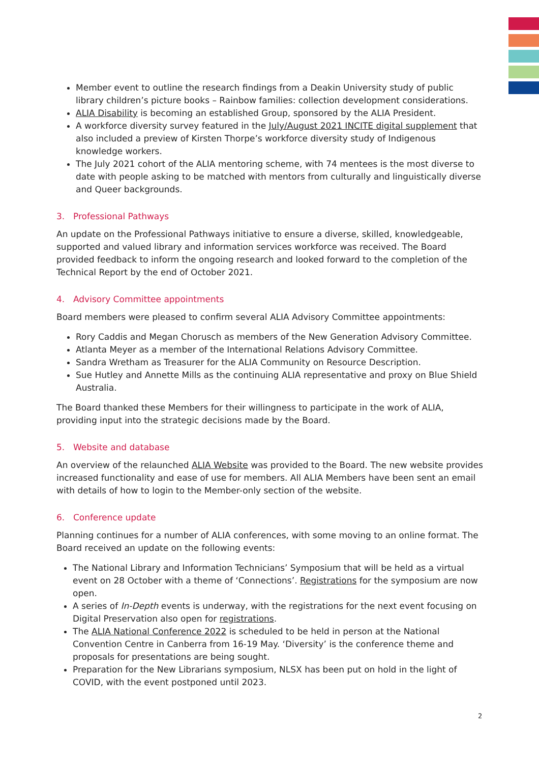Member event to outline the research findings from a Deakin University study of public library children’s picture books – Rainbow families: collection development considerations.
ALIA Disability is becoming an established Group, sponsored by the ALIA President.
A workforce diversity survey featured in the July/August 2021 INCITE digital supplement that also included a preview of Kirsten Thorpe’s workforce diversity study of Indigenous knowledge workers.
The July 2021 cohort of the ALIA mentoring scheme, with 74 mentees is the most diverse to date with people asking to be matched with mentors from culturally and linguistically diverse and Queer backgrounds.
3. Professional Pathways
An update on the Professional Pathways initiative to ensure a diverse, skilled, knowledgeable, supported and valued library and information services workforce was received. The Board provided feedback to inform the ongoing research and looked forward to the completion of the Technical Report by the end of October 2021.
4. Advisory Committee appointments
Board members were pleased to confirm several ALIA Advisory Committee appointments:
Rory Caddis and Megan Chorusch as members of the New Generation Advisory Committee.
Atlanta Meyer as a member of the International Relations Advisory Committee.
Sandra Wretham as Treasurer for the ALIA Community on Resource Description.
Sue Hutley and Annette Mills as the continuing ALIA representative and proxy on Blue Shield Australia.
The Board thanked these Members for their willingness to participate in the work of ALIA, providing input into the strategic decisions made by the Board.
5. Website and database
An overview of the relaunched ALIA Website was provided to the Board. The new website provides increased functionality and ease of use for members. All ALIA Members have been sent an email with details of how to login to the Member-only section of the website.
6. Conference update
Planning continues for a number of ALIA conferences, with some moving to an online format. The Board received an update on the following events:
The National Library and Information Technicians’ Symposium that will be held as a virtual event on 28 October with a theme of ‘Connections’. Registrations for the symposium are now open.
A series of In-Depth events is underway, with the registrations for the next event focusing on Digital Preservation also open for registrations.
The ALIA National Conference 2022 is scheduled to be held in person at the National Convention Centre in Canberra from 16-19 May. ‘Diversity’ is the conference theme and proposals for presentations are being sought.
Preparation for the New Librarians symposium, NLSX has been put on hold in the light of COVID, with the event postponed until 2023.
2